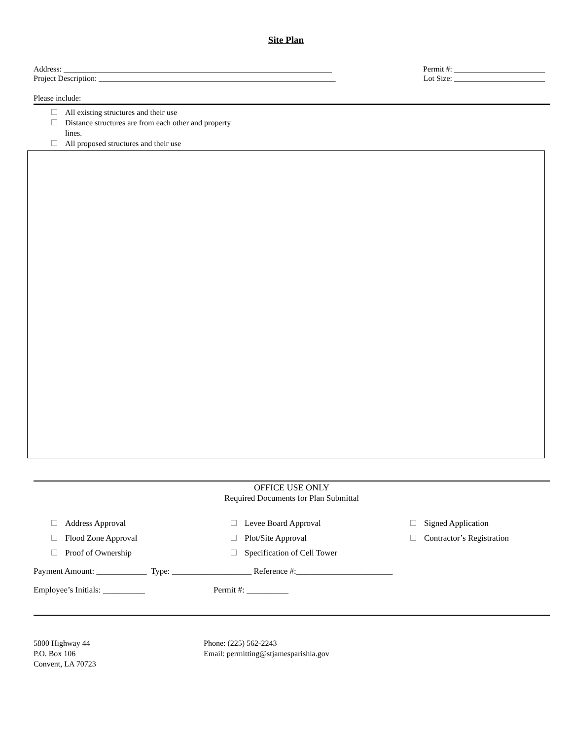Site Plan
Address: ____________________________________________________________________ Permit #: _______________________
Project Description: ____________________________________________________________ Lot Size: _______________________
Please include:
All existing structures and their use
Distance structures are from each other and property
lines.
All proposed structures and their use
OFFICE USE ONLY
Required Documents for Plan Submittal
Address Approval
Flood Zone Approval
Proof of Ownership
Levee Board Approval
Plot/Site Approval
Specification of Cell Tower
Signed Application
Contractor’s Registration
Payment Amount: ____________ Type: ___________________ Reference #:_______________________
Employee’s Initials: __________ Permit #: __________
5800 Highway 44
P.O. Box 106
Convent, LA 70723
Phone: (225) 562-2243
Email: permitting@stjamesparishla.gov